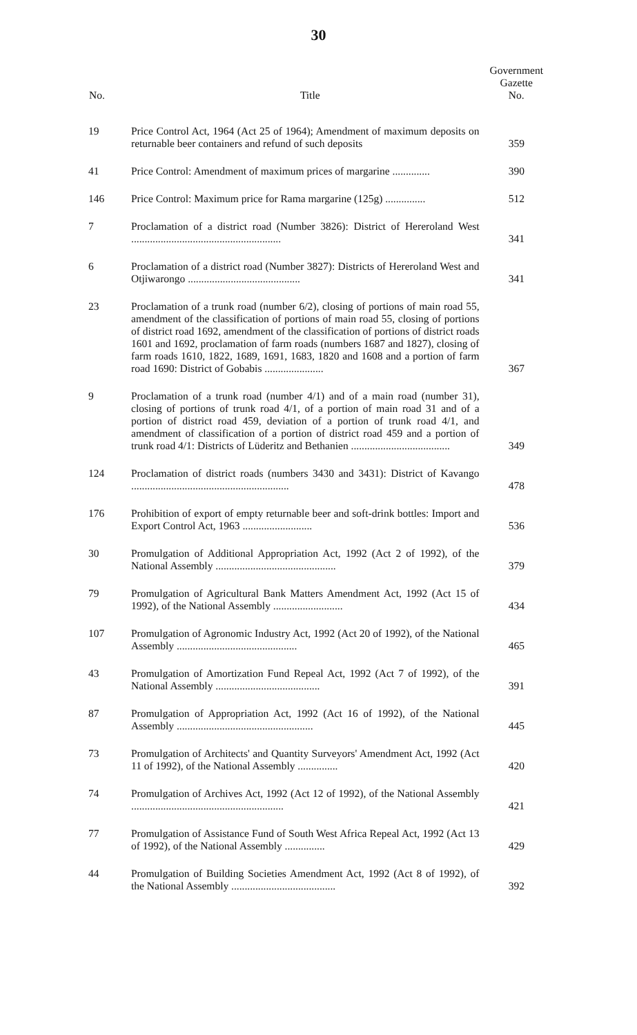30
| No. | Title | Government Gazette No. |
| --- | --- | --- |
| 19 | Price Control Act, 1964 (Act 25 of 1964); Amendment of maximum deposits on returnable beer containers and refund of such deposits | 359 |
| 41 | Price Control: Amendment of maximum prices of margarine .............. | 390 |
| 146 | Price Control: Maximum price for Rama margarine (125g) ............... | 512 |
| 7 | Proclamation of a district road (Number 3826): District of Hereroland West ........................................................ | 341 |
| 6 | Proclamation of a district road (Number 3827): Districts of Hereroland West and Otjiwarongo .......................................... | 341 |
| 23 | Proclamation of a trunk road (number 6/2), closing of portions of main road 55, amendment of the classification of portions of main road 55, closing of portions of district road 1692, amendment of the classification of portions of district roads 1601 and 1692, proclamation of farm roads (numbers 1687 and 1827), closing of farm roads 1610, 1822, 1689, 1691, 1683, 1820 and 1608 and a portion of farm road 1690: District of Gobabis ...................... | 367 |
| 9 | Proclamation of a trunk road (number 4/1) and of a main road (number 31), closing of portions of trunk road 4/1, of a portion of main road 31 and of a portion of district road 459, deviation of a portion of trunk road 4/1, and amendment of classification of a portion of district road 459 and a portion of trunk road 4/1: Districts of Lüderitz and Bethanien ..................................... | 349 |
| 124 | Proclamation of district roads (numbers 3430 and 3431): District of Kavango ........................................................... | 478 |
| 176 | Prohibition of export of empty returnable beer and soft-drink bottles: Import and Export Control Act, 1963 .......................... | 536 |
| 30 | Promulgation of Additional Appropriation Act, 1992 (Act 2 of 1992), of the National Assembly ............................................. | 379 |
| 79 | Promulgation of Agricultural Bank Matters Amendment Act, 1992 (Act 15 of 1992), of the National Assembly .......................... | 434 |
| 107 | Promulgation of Agronomic Industry Act, 1992 (Act 20 of 1992), of the National Assembly ............................................. | 465 |
| 43 | Promulgation of Amortization Fund Repeal Act, 1992 (Act 7 of 1992), of the National Assembly ....................................... | 391 |
| 87 | Promulgation of Appropriation Act, 1992 (Act 16 of 1992), of the National Assembly ................................................... | 445 |
| 73 | Promulgation of Architects' and Quantity Surveyors' Amendment Act, 1992 (Act 11 of 1992), of the National Assembly ............... | 420 |
| 74 | Promulgation of Archives Act, 1992 (Act 12 of 1992), of the National Assembly ......................................................... | 421 |
| 77 | Promulgation of Assistance Fund of South West Africa Repeal Act, 1992 (Act 13 of 1992), of the National Assembly ............... | 429 |
| 44 | Promulgation of Building Societies Amendment Act, 1992 (Act 8 of 1992), of the National Assembly ....................................... | 392 |